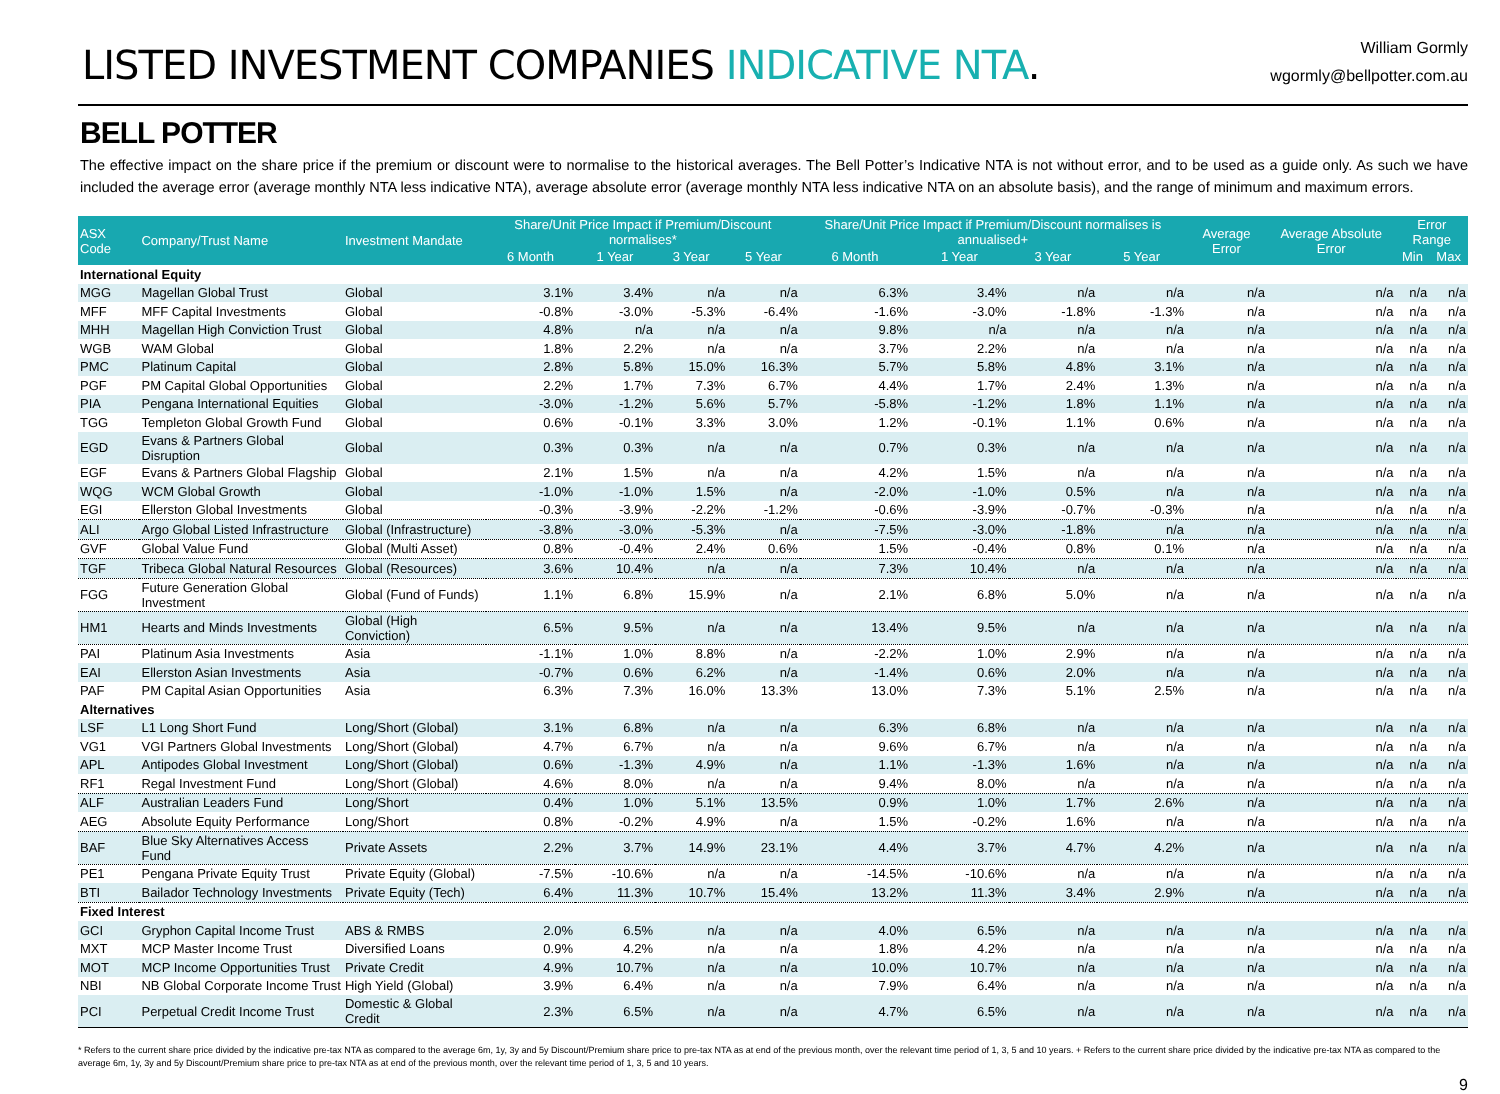LISTED INVESTMENT COMPANIES INDICATIVE NTA.
William Gormly
wgormly@bellpotter.com.au
BELL POTTER
The effective impact on the share price if the premium or discount were to normalise to the historical averages. The Bell Potter’s Indicative NTA is not without error, and to be used as a guide only. As such we have included the average error (average monthly NTA less indicative NTA), average absolute error (average monthly NTA less indicative NTA on an absolute basis), and the range of minimum and maximum errors.
| ASX Code | Company/Trust Name | Investment Mandate | Share/Unit Price Impact if Premium/Discount normalises* | | | | Share/Unit Price Impact if Premium/Discount normalises is annualised+ | | | | Average Error | Average Absolute Error | Error Range | |
| --- | --- | --- | --- | --- | --- | --- | --- | --- | --- | --- | --- | --- | --- | --- |
| | | | 6 Month | 1 Year | 3 Year | 5 Year | 6 Month | 1 Year | 3 Year | 5 Year | | | Min | Max |
| International Equity | | | | | | | | | | | | | | |
| MGG | Magellan Global Trust | Global | 3.1% | 3.4% | n/a | n/a | 6.3% | 3.4% | n/a | n/a | n/a | n/a | n/a | n/a |
| MFF | MFF Capital Investments | Global | -0.8% | -3.0% | -5.3% | -6.4% | -1.6% | -3.0% | -1.8% | -1.3% | n/a | n/a | n/a | n/a |
| MHH | Magellan High Conviction Trust | Global | 4.8% | n/a | n/a | n/a | 9.8% | n/a | n/a | n/a | n/a | n/a | n/a | n/a |
| WGB | WAM Global | Global | 1.8% | 2.2% | n/a | n/a | 3.7% | 2.2% | n/a | n/a | n/a | n/a | n/a | n/a |
| PMC | Platinum Capital | Global | 2.8% | 5.8% | 15.0% | 16.3% | 5.7% | 5.8% | 4.8% | 3.1% | n/a | n/a | n/a | n/a |
| PGF | PM Capital Global Opportunities | Global | 2.2% | 1.7% | 7.3% | 6.7% | 4.4% | 1.7% | 2.4% | 1.3% | n/a | n/a | n/a | n/a |
| PIA | Pengana International Equities | Global | -3.0% | -1.2% | 5.6% | 5.7% | -5.8% | -1.2% | 1.8% | 1.1% | n/a | n/a | n/a | n/a |
| TGG | Templeton Global Growth Fund | Global | 0.6% | -0.1% | 3.3% | 3.0% | 1.2% | -0.1% | 1.1% | 0.6% | n/a | n/a | n/a | n/a |
| EGD | Evans & Partners Global Disruption | Global | 0.3% | 0.3% | n/a | n/a | 0.7% | 0.3% | n/a | n/a | n/a | n/a | n/a | n/a |
| EGF | Evans & Partners Global Flagship | Global | 2.1% | 1.5% | n/a | n/a | 4.2% | 1.5% | n/a | n/a | n/a | n/a | n/a | n/a |
| WQG | WCM Global Growth | Global | -1.0% | -1.0% | 1.5% | n/a | -2.0% | -1.0% | 0.5% | n/a | n/a | n/a | n/a | n/a |
| EGI | Ellerston Global Investments | Global | -0.3% | -3.9% | -2.2% | -1.2% | -0.6% | -3.9% | -0.7% | -0.3% | n/a | n/a | n/a | n/a |
| ALI | Argo Global Listed Infrastructure | Global (Infrastructure) | -3.8% | -3.0% | -5.3% | n/a | -7.5% | -3.0% | -1.8% | n/a | n/a | n/a | n/a | n/a |
| GVF | Global Value Fund | Global (Multi Asset) | 0.8% | -0.4% | 2.4% | 0.6% | 1.5% | -0.4% | 0.8% | 0.1% | n/a | n/a | n/a | n/a |
| TGF | Tribeca Global Natural Resources | Global (Resources) | 3.6% | 10.4% | n/a | n/a | 7.3% | 10.4% | n/a | n/a | n/a | n/a | n/a | n/a |
| FGG | Future Generation Global Investment | Global (Fund of Funds) | 1.1% | 6.8% | 15.9% | n/a | 2.1% | 6.8% | 5.0% | n/a | n/a | n/a | n/a | n/a |
| HM1 | Hearts and Minds Investments | Global (High Conviction) | 6.5% | 9.5% | n/a | n/a | 13.4% | 9.5% | n/a | n/a | n/a | n/a | n/a | n/a |
| PAI | Platinum Asia Investments | Asia | -1.1% | 1.0% | 8.8% | n/a | -2.2% | 1.0% | 2.9% | n/a | n/a | n/a | n/a | n/a |
| EAI | Ellerston Asian Investments | Asia | -0.7% | 0.6% | 6.2% | n/a | -1.4% | 0.6% | 2.0% | n/a | n/a | n/a | n/a | n/a |
| PAF | PM Capital Asian Opportunities | Asia | 6.3% | 7.3% | 16.0% | 13.3% | 13.0% | 7.3% | 5.1% | 2.5% | n/a | n/a | n/a | n/a |
| Alternatives | | | | | | | | | | | | | | |
| LSF | L1 Long Short Fund | Long/Short (Global) | 3.1% | 6.8% | n/a | n/a | 6.3% | 6.8% | n/a | n/a | n/a | n/a | n/a | n/a |
| VG1 | VGI Partners Global Investments | Long/Short (Global) | 4.7% | 6.7% | n/a | n/a | 9.6% | 6.7% | n/a | n/a | n/a | n/a | n/a | n/a |
| APL | Antipodes Global Investment | Long/Short (Global) | 0.6% | -1.3% | 4.9% | n/a | 1.1% | -1.3% | 1.6% | n/a | n/a | n/a | n/a | n/a |
| RF1 | Regal Investment Fund | Long/Short (Global) | 4.6% | 8.0% | n/a | n/a | 9.4% | 8.0% | n/a | n/a | n/a | n/a | n/a | n/a |
| ALF | Australian Leaders Fund | Long/Short | 0.4% | 1.0% | 5.1% | 13.5% | 0.9% | 1.0% | 1.7% | 2.6% | n/a | n/a | n/a | n/a |
| AEG | Absolute Equity Performance | Long/Short | 0.8% | -0.2% | 4.9% | n/a | 1.5% | -0.2% | 1.6% | n/a | n/a | n/a | n/a | n/a |
| BAF | Blue Sky Alternatives Access Fund | Private Assets | 2.2% | 3.7% | 14.9% | 23.1% | 4.4% | 3.7% | 4.7% | 4.2% | n/a | n/a | n/a | n/a |
| PE1 | Pengana Private Equity Trust | Private Equity (Global) | -7.5% | -10.6% | n/a | n/a | -14.5% | -10.6% | n/a | n/a | n/a | n/a | n/a | n/a |
| BTI | Bailador Technology Investments | Private Equity (Tech) | 6.4% | 11.3% | 10.7% | 15.4% | 13.2% | 11.3% | 3.4% | 2.9% | n/a | n/a | n/a | n/a |
| Fixed Interest | | | | | | | | | | | | | | |
| GCI | Gryphon Capital Income Trust | ABS & RMBS | 2.0% | 6.5% | n/a | n/a | 4.0% | 6.5% | n/a | n/a | n/a | n/a | n/a | n/a |
| MXT | MCP Master Income Trust | Diversified Loans | 0.9% | 4.2% | n/a | n/a | 1.8% | 4.2% | n/a | n/a | n/a | n/a | n/a | n/a |
| MOT | MCP Income Opportunities Trust | Private Credit | 4.9% | 10.7% | n/a | n/a | 10.0% | 10.7% | n/a | n/a | n/a | n/a | n/a | n/a |
| NBI | NB Global Corporate Income Trust | High Yield (Global) | 3.9% | 6.4% | n/a | n/a | 7.9% | 6.4% | n/a | n/a | n/a | n/a | n/a | n/a |
| PCI | Perpetual Credit Income Trust | Domestic & Global Credit | 2.3% | 6.5% | n/a | n/a | 4.7% | 6.5% | n/a | n/a | n/a | n/a | n/a | n/a |
* Refers to the current share price divided by the indicative pre-tax NTA as compared to the average 6m, 1y, 3y and 5y Discount/Premium share price to pre-tax NTA as at end of the previous month, over the relevant time period of 1, 3, 5 and 10 years. + Refers to the current share price divided by the indicative pre-tax NTA as compared to the average 6m, 1y, 3y and 5y Discount/Premium share price to pre-tax NTA as at end of the previous month, over the relevant time period of 1, 3, 5 and 10 years.
9